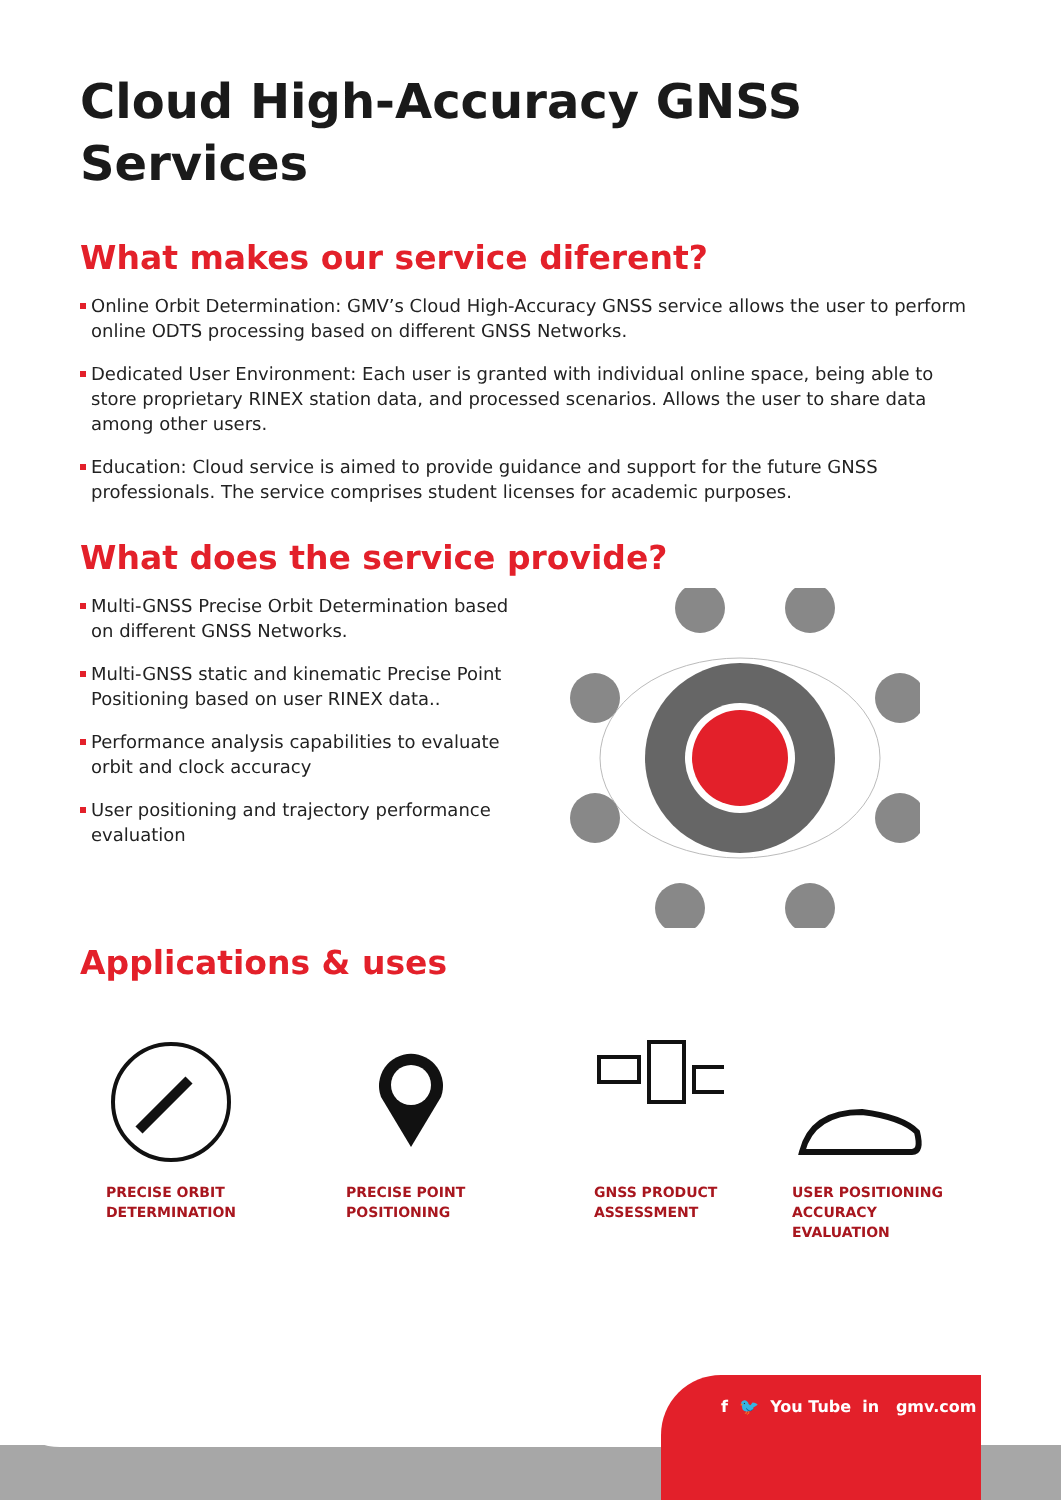Cloud High-Accuracy GNSS
Services
What makes our service diferent?
Online Orbit Determination: GMV’s Cloud High-Accuracy GNSS service allows the user to perform online ODTS processing based on different GNSS Networks.
Dedicated User Environment: Each user is granted with individual online space, being able to store proprietary RINEX station data, and processed scenarios. Allows the user to share data among other users.
Education: Cloud service is aimed to provide guidance and support for the future GNSS professionals. The service comprises student licenses for academic purposes.
What does the service provide?
Multi-GNSS Precise Orbit Determination based on different GNSS Networks.
Multi-GNSS static and kinematic Precise Point Positioning based on user RINEX data..
Performance analysis capabilities to evaluate orbit and clock accuracy
User positioning and trajectory performance evaluation
Applications & uses
PRECISE ORBIT
DETERMINATION
PRECISE POINT
POSITIONING
GNSS PRODUCT
ASSESSMENT
USER POSITIONING ACCURACY
EVALUATION
f 🐦 You Tube in gmv.com